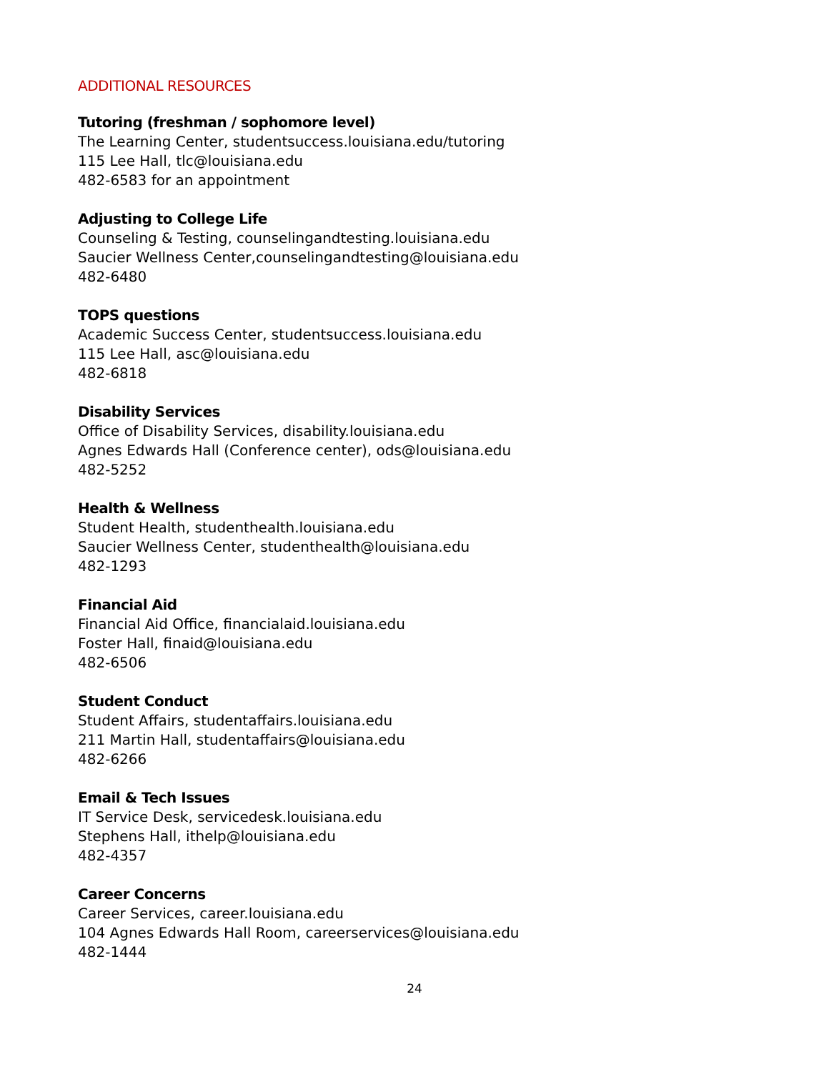ADDITIONAL RESOURCES
Tutoring (freshman / sophomore level)
The Learning Center, studentsuccess.louisiana.edu/tutoring
115 Lee Hall, tlc@louisiana.edu
482-6583 for an appointment
Adjusting to College Life
Counseling & Testing, counselingandtesting.louisiana.edu
Saucier Wellness Center,counselingandtesting@louisiana.edu
482-6480
TOPS questions
Academic Success Center, studentsuccess.louisiana.edu
115 Lee Hall, asc@louisiana.edu
482-6818
Disability Services
Office of Disability Services, disability.louisiana.edu
Agnes Edwards Hall (Conference center), ods@louisiana.edu
482-5252
Health & Wellness
Student Health, studenthealth.louisiana.edu
Saucier Wellness Center, studenthealth@louisiana.edu
482-1293
Financial Aid
Financial Aid Office, financialaid.louisiana.edu
Foster Hall, finaid@louisiana.edu
482-6506
Student Conduct
Student Affairs, studentaffairs.louisiana.edu
211 Martin Hall, studentaffairs@louisiana.edu
482-6266
Email & Tech Issues
IT Service Desk, servicedesk.louisiana.edu
Stephens Hall, ithelp@louisiana.edu
482-4357
Career Concerns
Career Services, career.louisiana.edu
104 Agnes Edwards Hall Room, careerservices@louisiana.edu
482-1444
24